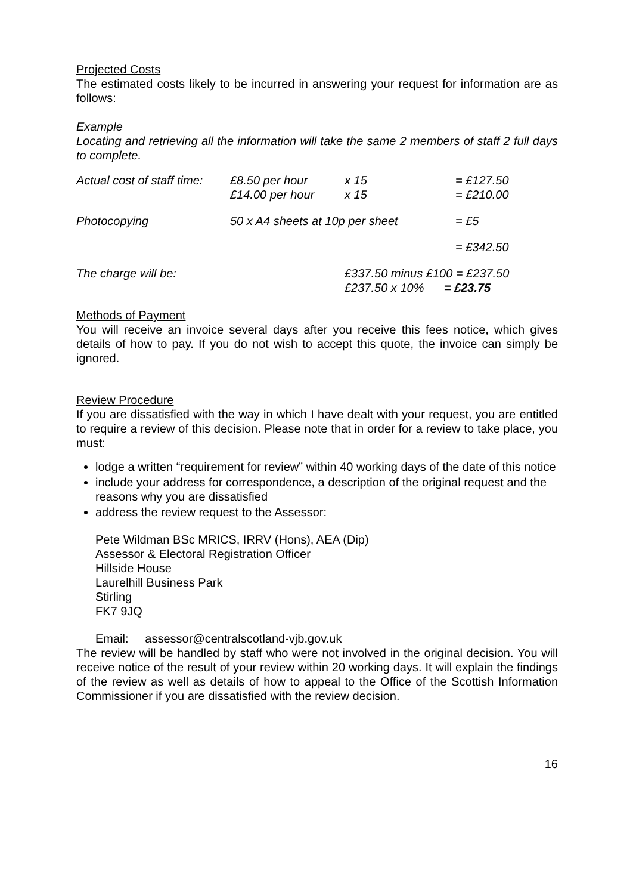Projected Costs
The estimated costs likely to be incurred in answering your request for information are as follows:
Example
Locating and retrieving all the information will take the same 2 members of staff 2 full days to complete.
| Actual cost of staff time: | £8.50 per hour £14.00 per hour | x 15 x 15 | = £127.50 = £210.00 |
| Photocopying | 50 x A4 sheets at 10p per sheet | | = £5 |
| | | | = £342.50 |
| The charge will be: | | £337.50 minus £100 = £237.50 £237.50 x 10% = £23.75 | |
Methods of Payment
You will receive an invoice several days after you receive this fees notice, which gives details of how to pay. If you do not wish to accept this quote, the invoice can simply be ignored.
Review Procedure
If you are dissatisfied with the way in which I have dealt with your request, you are entitled to require a review of this decision. Please note that in order for a review to take place, you must:
lodge a written “requirement for review” within 40 working days of the date of this notice
include your address for correspondence, a description of the original request and the reasons why you are dissatisfied
address the review request to the Assessor:
Pete Wildman BSc MRICS, IRRV (Hons), AEA (Dip)
Assessor & Electoral Registration Officer
Hillside House
Laurelhill Business Park
Stirling
FK7 9JQ
Email: assessor@centralscotland-vjb.gov.uk
The review will be handled by staff who were not involved in the original decision. You will receive notice of the result of your review within 20 working days. It will explain the findings of the review as well as details of how to appeal to the Office of the Scottish Information Commissioner if you are dissatisfied with the review decision.
16